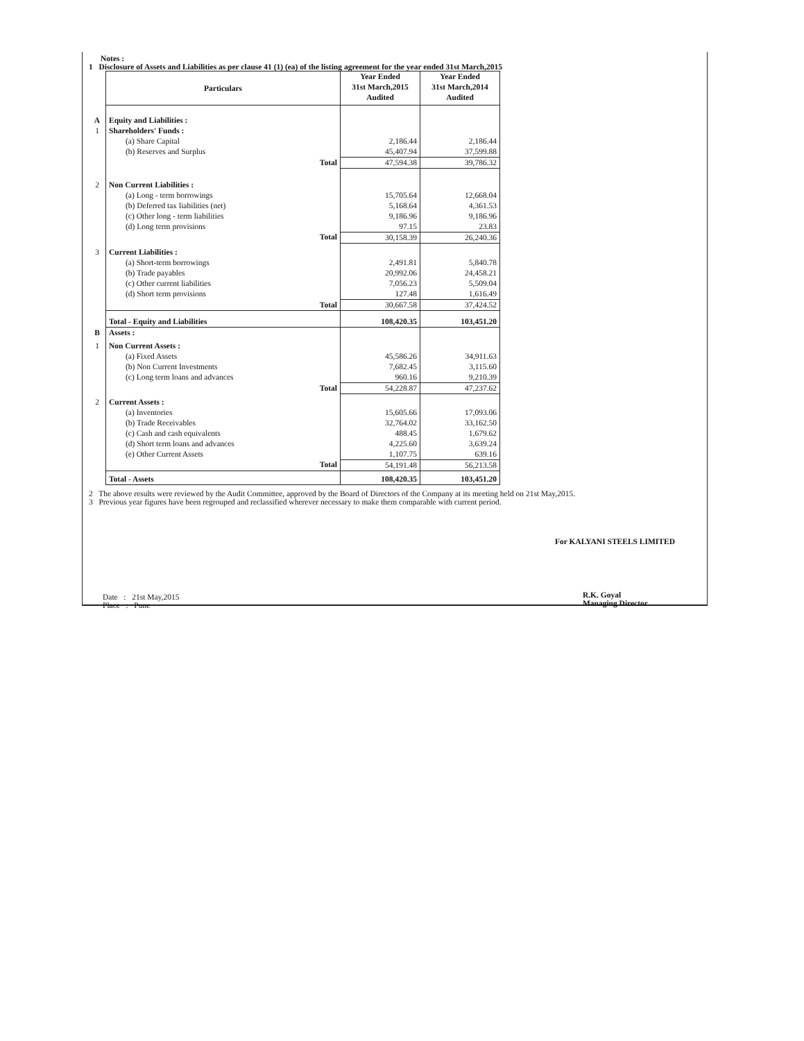Notes :
1 Disclosure of Assets and Liabilities as per clause 41 (1) (ea) of the listing agreement for the year ended 31st March,2015
| | Particulars | Year Ended 31st March,2015 Audited | Year Ended 31st March,2014 Audited |
| A | Equity and Liabilities : | | |
| 1 | Shareholders' Funds : | | |
| | (a) Share Capital | 2,186.44 | 2,186.44 |
| | (b) Reserves and Surplus | 45,407.94 | 37,599.88 |
| | Total | 47,594.38 | 39,786.32 |
| 2 | Non Current Liabilities : | | |
| | (a) Long - term borrowings | 15,705.64 | 12,668.04 |
| | (b) Deferred tax liabilities (net) | 5,168.64 | 4,361.53 |
| | (c) Other long - term liabilities | 9,186.96 | 9,186.96 |
| | (d) Long term provisions | 97.15 | 23.83 |
| | Total | 30,158.39 | 26,240.36 |
| 3 | Current Liabilities : | | |
| | (a) Short-term borrowings | 2,491.81 | 5,840.78 |
| | (b) Trade payables | 20,992.06 | 24,458.21 |
| | (c) Other current liabilities | 7,056.23 | 5,509.04 |
| | (d) Short term provisions | 127.48 | 1,616.49 |
| | Total | 30,667.58 | 37,424.52 |
| | Total - Equity and Liabilities | 108,420.35 | 103,451.20 |
| B | Assets : | | |
| 1 | Non Current Assets : | | |
| | (a) Fixed Assets | 45,586.26 | 34,911.63 |
| | (b) Non Current Investments | 7,682.45 | 3,115.60 |
| | (c) Long term loans and advances | 960.16 | 9,210.39 |
| | Total | 54,228.87 | 47,237.62 |
| 2 | Current Assets : | | |
| | (a) Inventories | 15,605.66 | 17,093.06 |
| | (b) Trade Receivables | 32,764.02 | 33,162.50 |
| | (c) Cash and cash equivalents | 488.45 | 1,679.62 |
| | (d) Short term loans and advances | 4,225.60 | 3,639.24 |
| | (e) Other Current Assets | 1,107.75 | 639.16 |
| | Total | 54,191.48 | 56,213.58 |
| | Total - Assets | 108,420.35 | 103,451.20 |
2 The above results were reviewed by the Audit Committee, approved by the Board of Directors of the Company at its meeting held on 21st May,2015.
3 Previous year figures have been regrouped and reclassified wherever necessary to make them comparable with current period.
Date : 21st May,2015
Place : Pune
For KALYANI STEELS LIMITED
R.K. Goyal
Managing Director